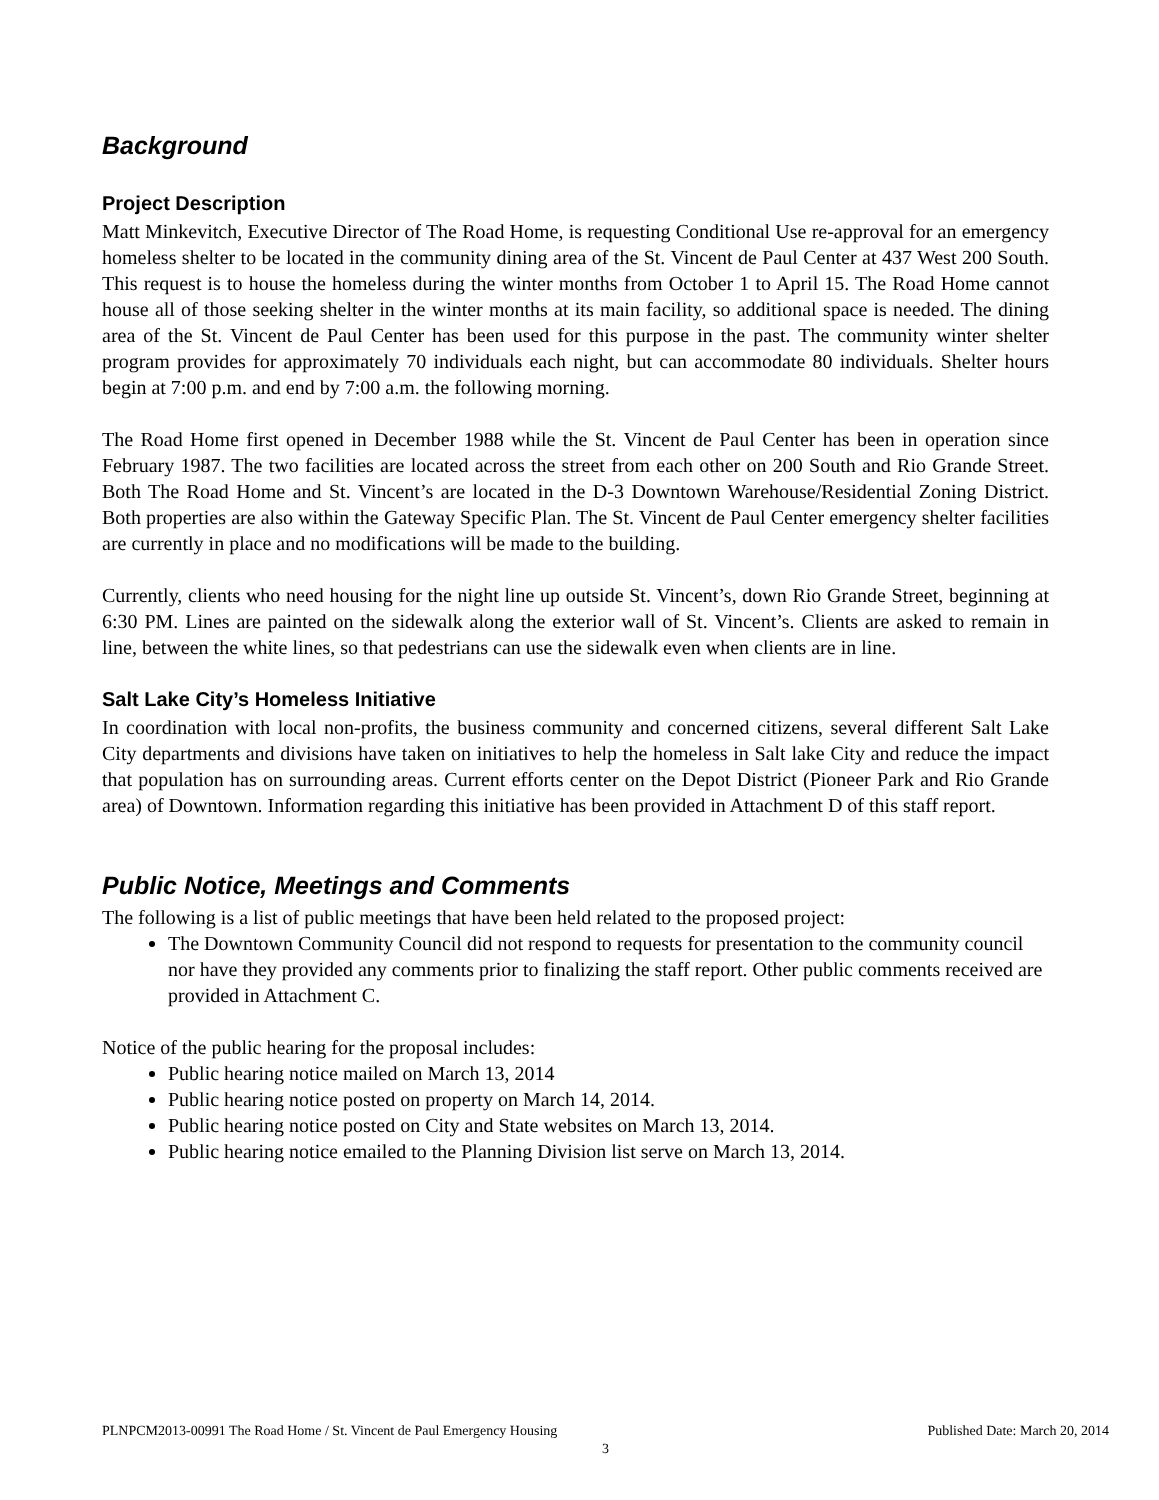Background
Project Description
Matt Minkevitch, Executive Director of The Road Home, is requesting Conditional Use re-approval for an emergency homeless shelter to be located in the community dining area of the St. Vincent de Paul Center at 437 West 200 South. This request is to house the homeless during the winter months from October 1 to April 15. The Road Home cannot house all of those seeking shelter in the winter months at its main facility, so additional space is needed. The dining area of the St. Vincent de Paul Center has been used for this purpose in the past. The community winter shelter program provides for approximately 70 individuals each night, but can accommodate 80 individuals. Shelter hours begin at 7:00 p.m. and end by 7:00 a.m. the following morning.
The Road Home first opened in December 1988 while the St. Vincent de Paul Center has been in operation since February 1987. The two facilities are located across the street from each other on 200 South and Rio Grande Street. Both The Road Home and St. Vincent’s are located in the D-3 Downtown Warehouse/Residential Zoning District. Both properties are also within the Gateway Specific Plan. The St. Vincent de Paul Center emergency shelter facilities are currently in place and no modifications will be made to the building.
Currently, clients who need housing for the night line up outside St. Vincent’s, down Rio Grande Street, beginning at 6:30 PM. Lines are painted on the sidewalk along the exterior wall of St. Vincent’s. Clients are asked to remain in line, between the white lines, so that pedestrians can use the sidewalk even when clients are in line.
Salt Lake City’s Homeless Initiative
In coordination with local non-profits, the business community and concerned citizens, several different Salt Lake City departments and divisions have taken on initiatives to help the homeless in Salt lake City and reduce the impact that population has on surrounding areas. Current efforts center on the Depot District (Pioneer Park and Rio Grande area) of Downtown. Information regarding this initiative has been provided in Attachment D of this staff report.
Public Notice, Meetings and Comments
The following is a list of public meetings that have been held related to the proposed project:
The Downtown Community Council did not respond to requests for presentation to the community council nor have they provided any comments prior to finalizing the staff report. Other public comments received are provided in Attachment C.
Notice of the public hearing for the proposal includes:
Public hearing notice mailed on March 13, 2014
Public hearing notice posted on property on March 14, 2014.
Public hearing notice posted on City and State websites on March 13, 2014.
Public hearing notice emailed to the Planning Division list serve on March 13, 2014.
PLNPCM2013-00991 The Road Home / St. Vincent de Paul Emergency Housing Published Date: March 20, 2014
3